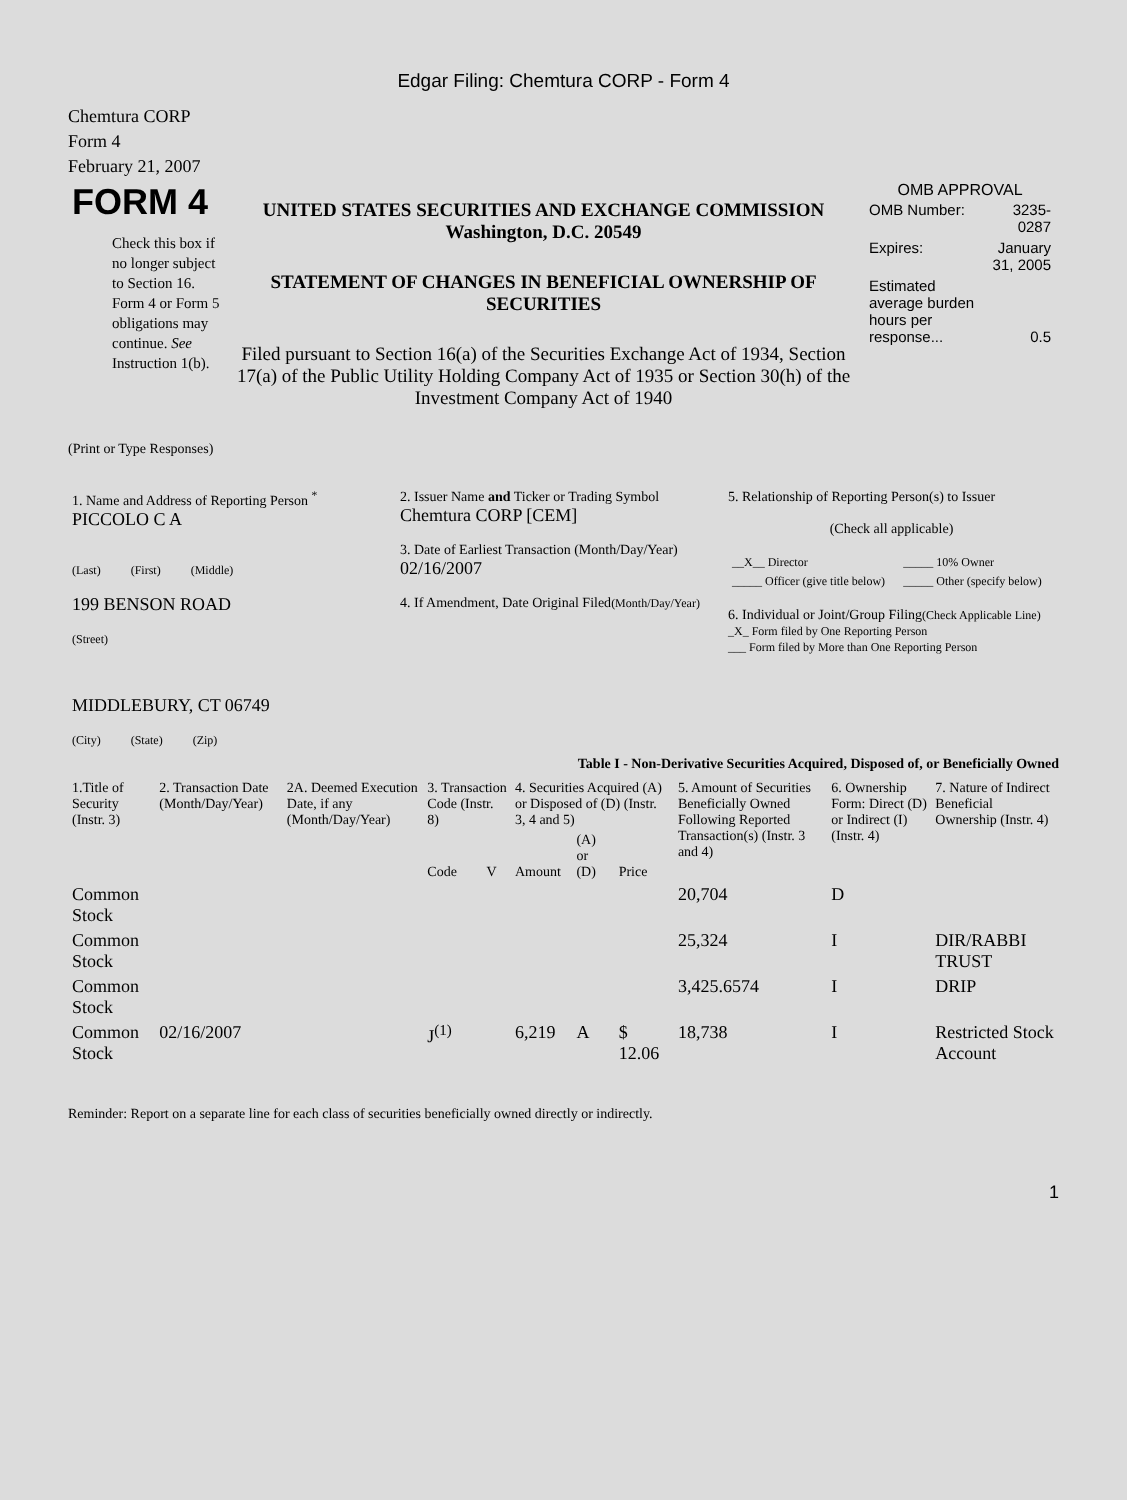Edgar Filing: Chemtura CORP - Form 4
Chemtura CORP
Form 4
February 21, 2007
| FORM 4 Check this box if no longer subject to Section 16. Form 4 or Form 5 obligations may continue. See Instruction 1(b). | UNITED STATES SECURITIES AND EXCHANGE COMMISSION Washington, D.C. 20549 STATEMENT OF CHANGES IN BENEFICIAL OWNERSHIP OF SECURITIES Filed pursuant to Section 16(a) of the Securities Exchange Act of 1934, Section 17(a) of the Public Utility Holding Company Act of 1935 or Section 30(h) of the Investment Company Act of 1940 | OMB APPROVAL / OMB Number: / 3235-0287 / / Expires: / January 31, 2005 / / Estimated average burden hours per response... / 0.5 / |
(Print or Type Responses)
| 1. Name and Address of Reporting Person <sup>*</sup> PICCOLO C A (Last) (First) (Middle) 199 BENSON ROAD (Street) MIDDLEBURY, CT 06749 (City) (State) (Zip) | 2. Issuer Name and Ticker or Trading Symbol Chemtura CORP [CEM] 3. Date of Earliest Transaction (Month/Day/Year) 02/16/2007 4. If Amendment, Date Original Filed (Month/Day/Year) | 5. Relationship of Reporting Person(s) to Issuer (Check all applicable) / __X__ Director / _____ 10% Owner / / _____ Officer (give title below) / _____ Other (specify below) / 6. Individual or Joint/Group Filing (Check Applicable Line) _X_ Form filed by One Reporting Person ___ Form filed by More than One Reporting Person |
Table I - Non-Derivative Securities Acquired, Disposed of, or Beneficially Owned
| 1.Title of Security (Instr. 3) | 2. Transaction Date (Month/Day/Year) | 2A. Deemed Execution Date, if any (Month/Day/Year) | 3. Transaction Code (Instr. 8) | | 4. Securities Acquired (A) or Disposed of (D) (Instr. 3, 4 and 5) | | | 5. Amount of Securities Beneficially Owned Following Reported Transaction(s) (Instr. 3 and 4) | 6. Ownership Form: Direct (D) or Indirect (I) (Instr. 4) | 7. Nature of Indirect Beneficial Ownership (Instr. 4) |
| --- | --- | --- | --- | --- | --- | --- | --- | --- | --- | --- |
| | | | Code | V | Amount | (A) or (D) | Price | | | |
| Common Stock | | | | | | | | 20,704 | D | |
| Common Stock | | | | | | | | 25,324 | I | DIR/RABBI TRUST |
| Common Stock | | | | | | | | 3,425.6574 | I | DRIP |
| Common Stock | 02/16/2007 | | J<sup>(1)</sup> | | 6,219 | A | $ 12.06 | 18,738 | I | Restricted Stock Account |
Reminder: Report on a separate line for each class of securities beneficially owned directly or indirectly.
1